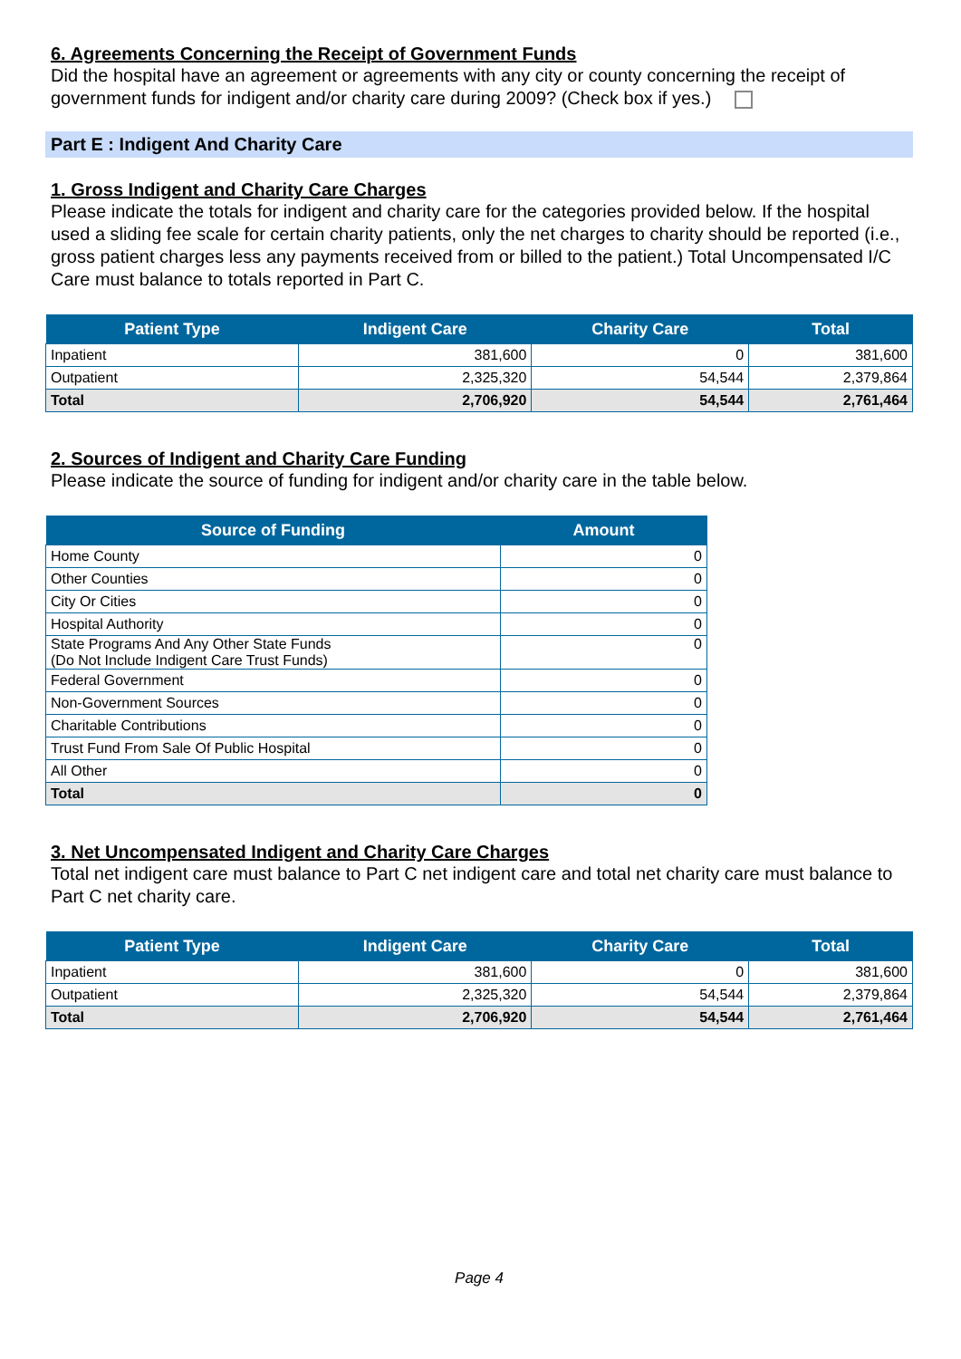6. Agreements Concerning the Receipt of Government Funds
Did the hospital have an agreement or agreements with any city or county concerning the receipt of government funds for indigent and/or charity care during 2009? (Check box if yes.)
Part E : Indigent And Charity Care
1. Gross Indigent and Charity Care Charges
Please indicate the totals for indigent and charity care for the categories provided below. If the hospital used a sliding fee scale for certain charity patients, only the net charges to charity should be reported (i.e., gross patient charges less any payments received from or billed to the patient.) Total Uncompensated I/C Care must balance to totals reported in Part C.
| Patient Type | Indigent Care | Charity Care | Total |
| --- | --- | --- | --- |
| Inpatient | 381,600 | 0 | 381,600 |
| Outpatient | 2,325,320 | 54,544 | 2,379,864 |
| Total | 2,706,920 | 54,544 | 2,761,464 |
2. Sources of Indigent and Charity Care Funding
Please indicate the source of funding for indigent and/or charity care in the table below.
| Source of Funding | Amount |
| --- | --- |
| Home County | 0 |
| Other Counties | 0 |
| City Or Cities | 0 |
| Hospital Authority | 0 |
| State Programs And Any Other State Funds (Do Not Include Indigent Care Trust Funds) | 0 |
| Federal Government | 0 |
| Non-Government Sources | 0 |
| Charitable Contributions | 0 |
| Trust Fund From Sale Of Public Hospital | 0 |
| All Other | 0 |
| Total | 0 |
3. Net Uncompensated Indigent and Charity Care Charges
Total net indigent care must balance to Part C net indigent care and total net charity care must balance to Part C net charity care.
| Patient Type | Indigent Care | Charity Care | Total |
| --- | --- | --- | --- |
| Inpatient | 381,600 | 0 | 381,600 |
| Outpatient | 2,325,320 | 54,544 | 2,379,864 |
| Total | 2,706,920 | 54,544 | 2,761,464 |
Page 4